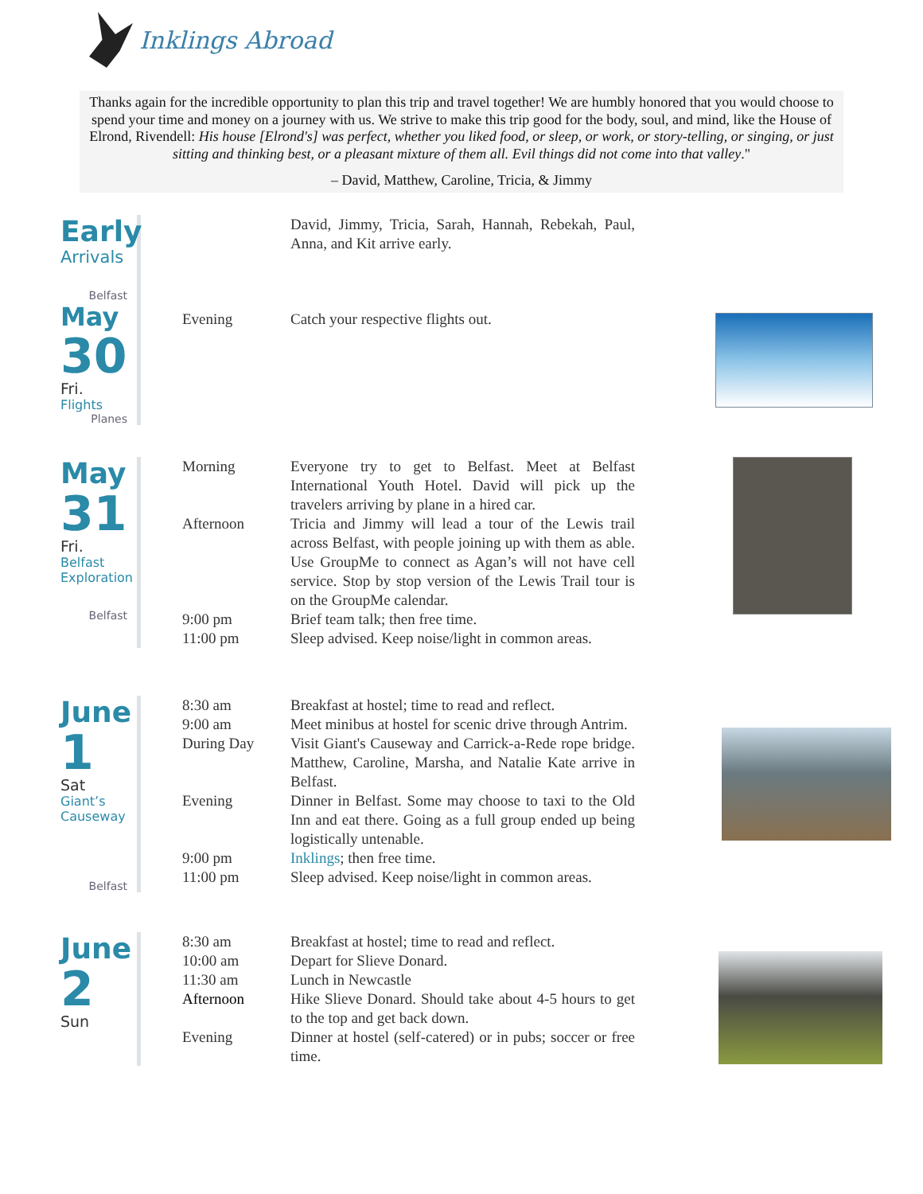Inklings Abroad
Thanks again for the incredible opportunity to plan this trip and travel together! We are humbly honored that you would choose to spend your time and money on a journey with us. We strive to make this trip good for the body, soul, and mind, like the House of Elrond, Rivendell: His house [Elrond's] was perfect, whether you liked food, or sleep, or work, or story-telling, or singing, or just sitting and thinking best, or a pleasant mixture of them all. Evil things did not come into that valley."
– David, Matthew, Caroline, Tricia, & Jimmy
Early
Arrivals
Belfast
David, Jimmy, Tricia, Sarah, Hannah, Rebekah, Paul, Anna, and Kit arrive early.
May
30
Fri.
Flights
Planes
Evening Catch your respective flights out.
May
31
Fri.
Belfast
Exploration
Belfast
Morning Everyone try to get to Belfast. Meet at Belfast International Youth Hotel. David will pick up the travelers arriving by plane in a hired car.
Afternoon Tricia and Jimmy will lead a tour of the Lewis trail across Belfast, with people joining up with them as able. Use GroupMe to connect as Agan’s will not have cell service. Stop by stop version of the Lewis Trail tour is on the GroupMe calendar.
9:00 pm Brief team talk; then free time.
11:00 pm Sleep advised. Keep noise/light in common areas.
June
1
Sat
Giant’s
Causeway
Belfast
8:30 am Breakfast at hostel; time to read and reflect.
9:00 am Meet minibus at hostel for scenic drive through Antrim.
During Day Visit Giant's Causeway and Carrick-a-Rede rope bridge. Matthew, Caroline, Marsha, and Natalie Kate arrive in Belfast.
Evening Dinner in Belfast. Some may choose to taxi to the Old Inn and eat there. Going as a full group ended up being logistically untenable.
9:00 pm Inklings; then free time.
11:00 pm Sleep advised. Keep noise/light in common areas.
June
2
Sun
8:30 am Breakfast at hostel; time to read and reflect.
10:00 am Depart for Slieve Donard.
11:30 am Lunch in Newcastle
Afternoon Hike Slieve Donard. Should take about 4-5 hours to get to the top and get back down.
Evening Dinner at hostel (self-catered) or in pubs; soccer or free time.